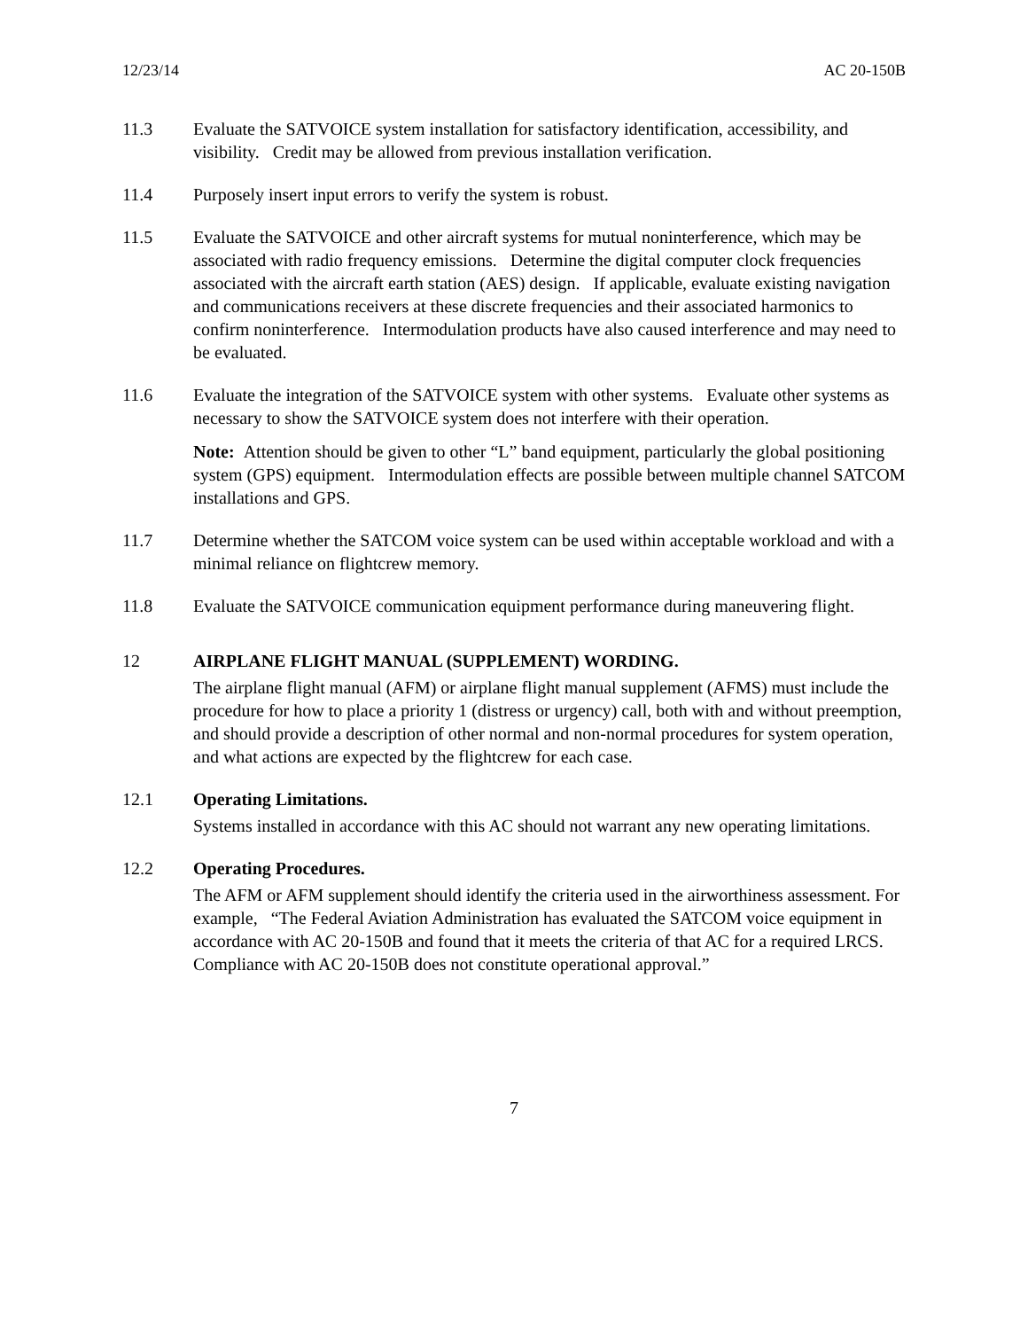12/23/14 AC 20-150B
11.3 Evaluate the SATVOICE system installation for satisfactory identification, accessibility, and visibility. Credit may be allowed from previous installation verification.
11.4 Purposely insert input errors to verify the system is robust.
11.5 Evaluate the SATVOICE and other aircraft systems for mutual noninterference, which may be associated with radio frequency emissions. Determine the digital computer clock frequencies associated with the aircraft earth station (AES) design. If applicable, evaluate existing navigation and communications receivers at these discrete frequencies and their associated harmonics to confirm noninterference. Intermodulation products have also caused interference and may need to be evaluated.
11.6 Evaluate the integration of the SATVOICE system with other systems. Evaluate other systems as necessary to show the SATVOICE system does not interfere with their operation.
Note: Attention should be given to other “L” band equipment, particularly the global positioning system (GPS) equipment. Intermodulation effects are possible between multiple channel SATCOM installations and GPS.
11.7 Determine whether the SATCOM voice system can be used within acceptable workload and with a minimal reliance on flightcrew memory.
11.8 Evaluate the SATVOICE communication equipment performance during maneuvering flight.
12 AIRPLANE FLIGHT MANUAL (SUPPLEMENT) WORDING.
The airplane flight manual (AFM) or airplane flight manual supplement (AFMS) must include the procedure for how to place a priority 1 (distress or urgency) call, both with and without preemption, and should provide a description of other normal and non-normal procedures for system operation, and what actions are expected by the flightcrew for each case.
12.1 Operating Limitations.
Systems installed in accordance with this AC should not warrant any new operating limitations.
12.2 Operating Procedures.
The AFM or AFM supplement should identify the criteria used in the airworthiness assessment. For example, “The Federal Aviation Administration has evaluated the SATCOM voice equipment in accordance with AC 20-150B and found that it meets the criteria of that AC for a required LRCS. Compliance with AC 20-150B does not constitute operational approval.”
7